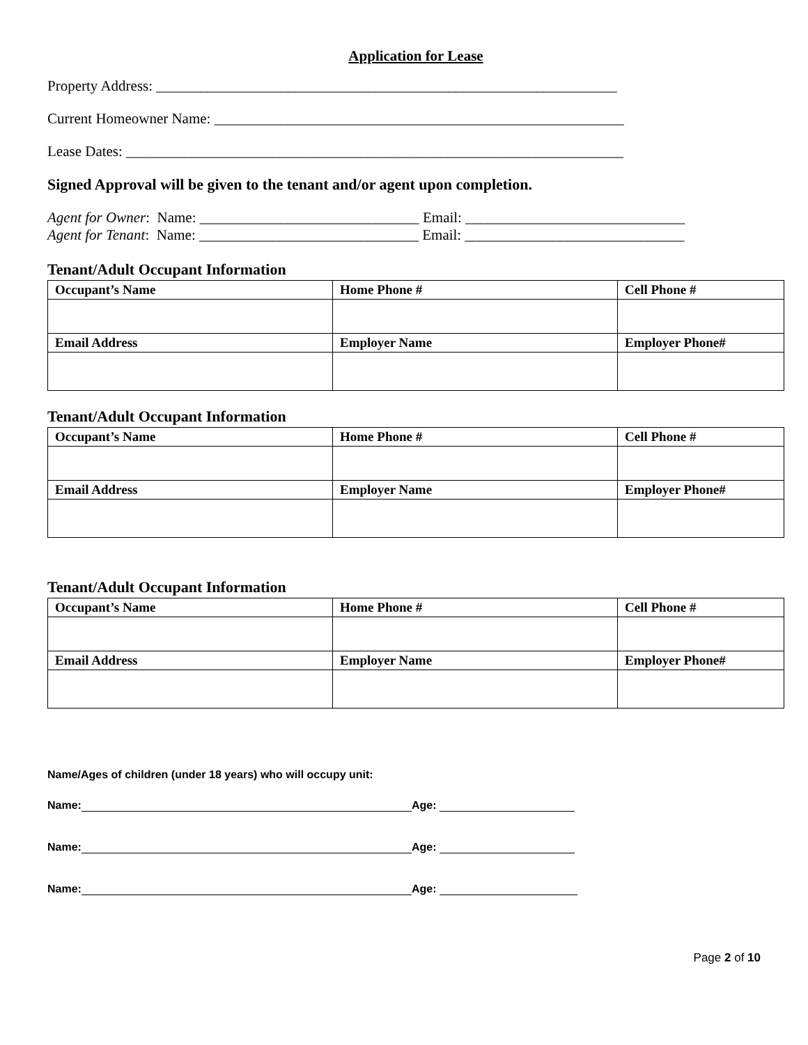Application for Lease
Property Address: _______________________________________________________________
Current Homeowner Name: ________________________________________________________
Lease Dates: ____________________________________________________________________
Signed Approval will be given to the tenant and/or agent upon completion.
Agent for Owner: Name: ______________________________ Email: ______________________________
Agent for Tenant: Name: ______________________________ Email: ______________________________
Tenant/Adult Occupant Information
| Occupant’s Name | Home Phone # | Cell Phone # | |
| --- | --- | --- | --- |
| Email Address | Employer Name | | Employer Phone# |
Tenant/Adult Occupant Information
| Occupant’s Name | Home Phone # | Cell Phone # | |
| --- | --- | --- | --- |
| Email Address | Employer Name | | Employer Phone# |
Tenant/Adult Occupant Information
| Occupant’s Name | Home Phone # | Cell Phone # | |
| --- | --- | --- | --- |
| Email Address | Employer Name | | Employer Phone# |
Name/Ages of children (under 18 years) who will occupy unit:
Name: Age:
Name: Age:
Name: Age:
Page 2 of 10